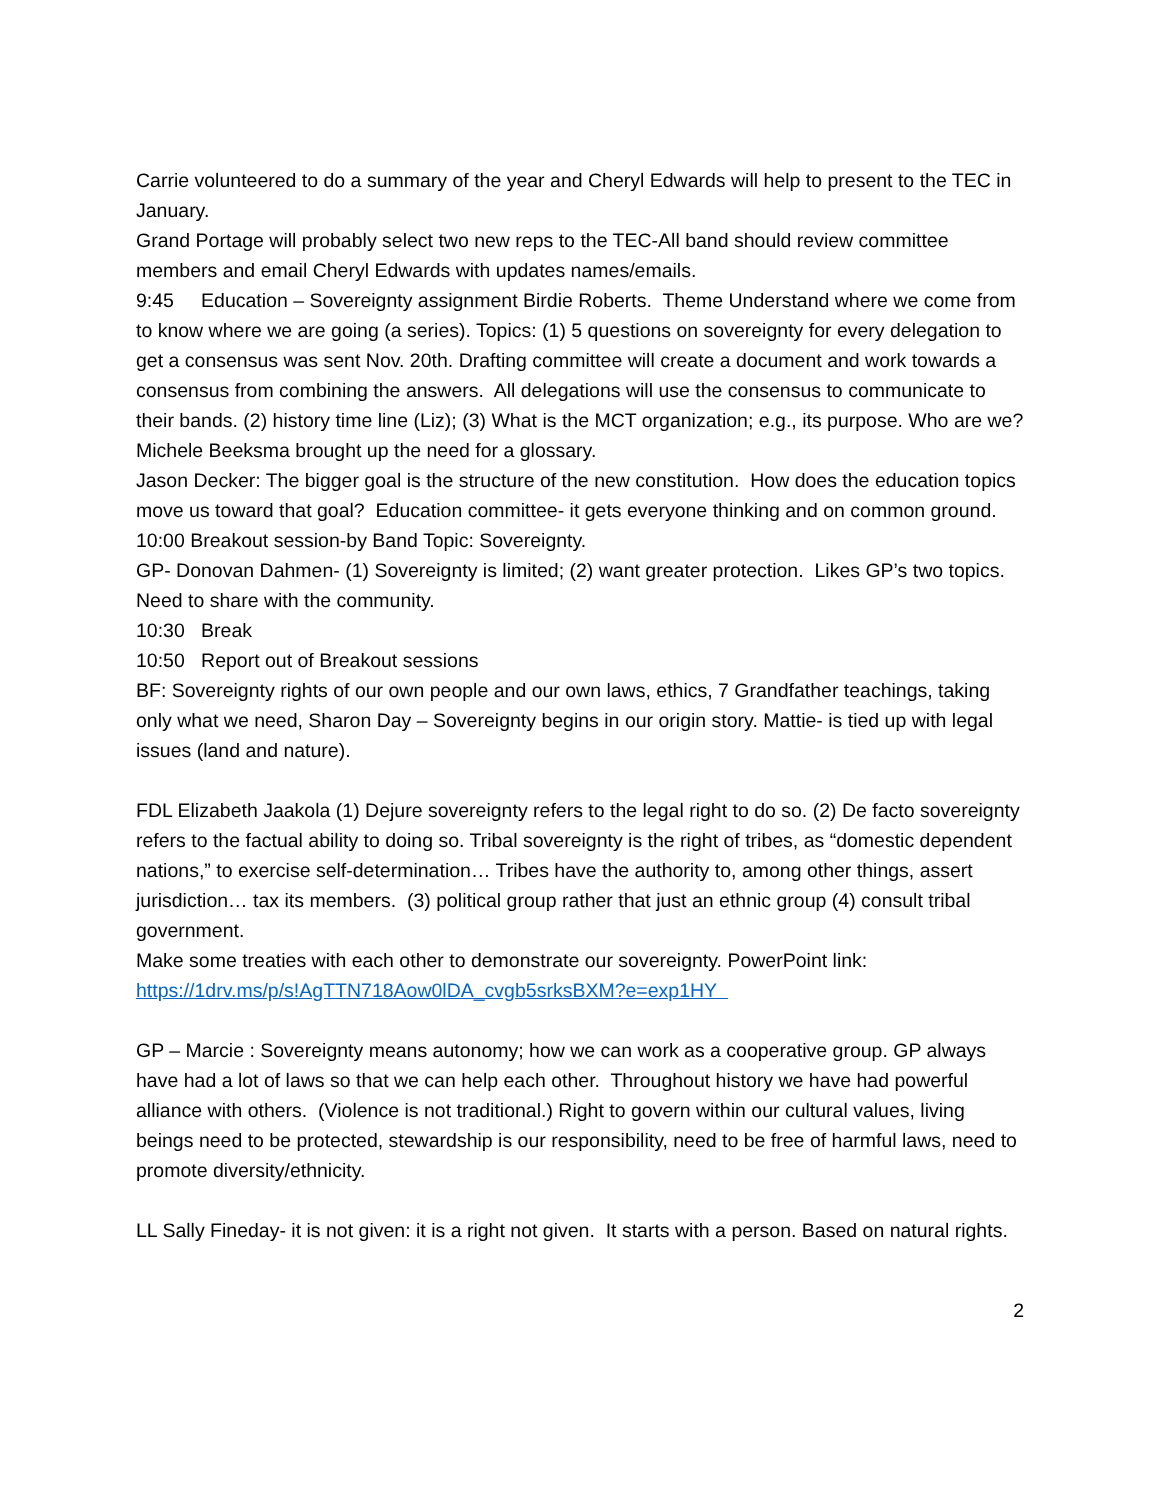Carrie volunteered to do a summary of the year and Cheryl Edwards will help to present to the TEC in January.
Grand Portage will probably select two new reps to the TEC-All band should review committee members and email Cheryl Edwards with updates names/emails.
9:45 Education – Sovereignty assignment Birdie Roberts. Theme Understand where we come from to know where we are going (a series). Topics: (1) 5 questions on sovereignty for every delegation to get a consensus was sent Nov. 20th. Drafting committee will create a document and work towards a consensus from combining the answers. All delegations will use the consensus to communicate to their bands. (2) history time line (Liz); (3) What is the MCT organization; e.g., its purpose. Who are we? Michele Beeksma brought up the need for a glossary.
Jason Decker: The bigger goal is the structure of the new constitution. How does the education topics move us toward that goal? Education committee- it gets everyone thinking and on common ground.
10:00 Breakout session-by Band Topic: Sovereignty.
GP- Donovan Dahmen- (1) Sovereignty is limited; (2) want greater protection. Likes GP’s two topics. Need to share with the community.
10:30 Break
10:50 Report out of Breakout sessions
BF: Sovereignty rights of our own people and our own laws, ethics, 7 Grandfather teachings, taking only what we need, Sharon Day – Sovereignty begins in our origin story. Mattie- is tied up with legal issues (land and nature).
FDL Elizabeth Jaakola (1) Dejure sovereignty refers to the legal right to do so. (2) De facto sovereignty refers to the factual ability to doing so. Tribal sovereignty is the right of tribes, as “domestic dependent nations,” to exercise self-determination… Tribes have the authority to, among other things, assert jurisdiction… tax its members. (3) political group rather that just an ethnic group (4) consult tribal government.
Make some treaties with each other to demonstrate our sovereignty. PowerPoint link: https://1drv.ms/p/s!AgTTN718Aow0lDA_cvgb5srksBXM?e=exp1HY
GP – Marcie : Sovereignty means autonomy; how we can work as a cooperative group. GP always have had a lot of laws so that we can help each other. Throughout history we have had powerful alliance with others. (Violence is not traditional.) Right to govern within our cultural values, living beings need to be protected, stewardship is our responsibility, need to be free of harmful laws, need to promote diversity/ethnicity.
LL Sally Fineday- it is not given: it is a right not given. It starts with a person. Based on natural rights.
2